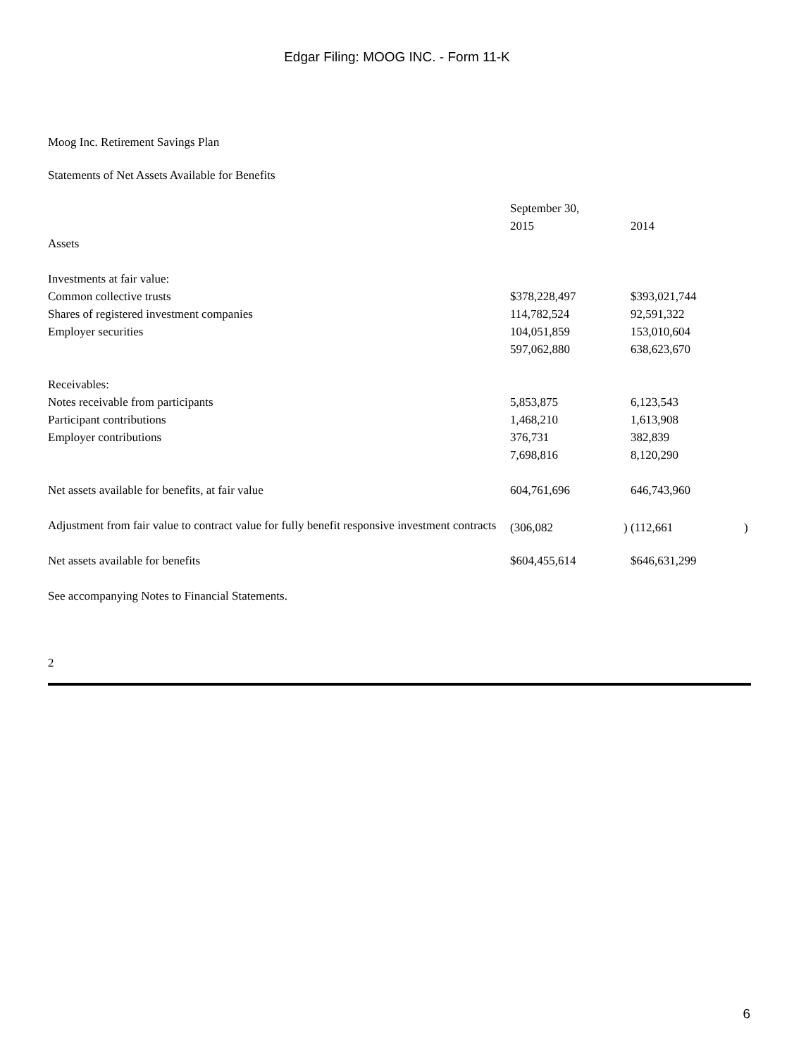Edgar Filing: MOOG INC. - Form 11-K
Moog Inc. Retirement Savings Plan
Statements of Net Assets Available for Benefits
| | September 30, | | | |
| | 2015 | | 2014 | |
| Assets | | | | |
| Investments at fair value: | | | | |
| Common collective trusts | $378,228,497 | | $393,021,744 | |
| Shares of registered investment companies | 114,782,524 | | 92,591,322 | |
| Employer securities | 104,051,859 | | 153,010,604 | |
| | 597,062,880 | | 638,623,670 | |
| Receivables: | | | | |
| Notes receivable from participants | 5,853,875 | | 6,123,543 | |
| Participant contributions | 1,468,210 | | 1,613,908 | |
| Employer contributions | 376,731 | | 382,839 | |
| | 7,698,816 | | 8,120,290 | |
| Net assets available for benefits, at fair value | 604,761,696 | | 646,743,960 | |
| Adjustment from fair value to contract value for fully benefit responsive investment contracts | (306,082 | ) | (112,661 | ) |
| Net assets available for benefits | $604,455,614 | | $646,631,299 | |
See accompanying Notes to Financial Statements.
2
6